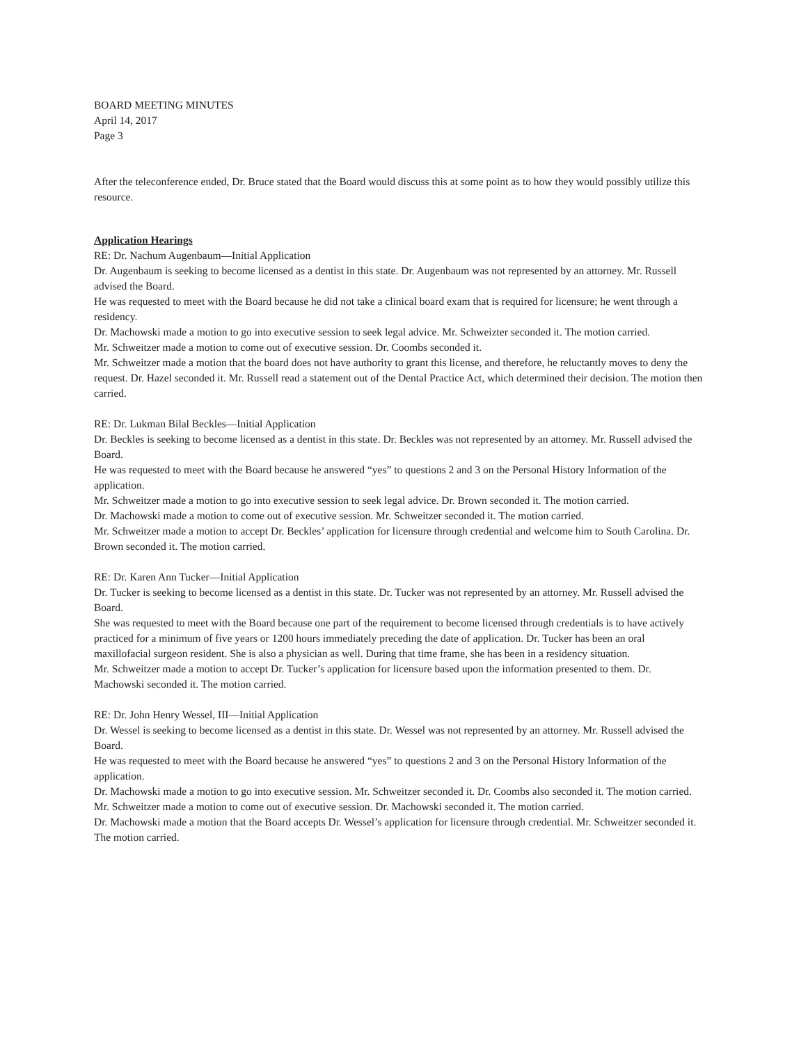BOARD MEETING MINUTES
April 14, 2017
Page 3
After the teleconference ended, Dr. Bruce stated that the Board would discuss this at some point as to how they would possibly utilize this resource.
Application Hearings
RE: Dr. Nachum Augenbaum—Initial Application
Dr. Augenbaum is seeking to become licensed as a dentist in this state. Dr. Augenbaum was not represented by an attorney. Mr. Russell advised the Board.
He was requested to meet with the Board because he did not take a clinical board exam that is required for licensure; he went through a residency.
Dr. Machowski made a motion to go into executive session to seek legal advice. Mr. Schweizter seconded it. The motion carried.
Mr. Schweitzer made a motion to come out of executive session. Dr. Coombs seconded it.
Mr. Schweitzer made a motion that the board does not have authority to grant this license, and therefore, he reluctantly moves to deny the request. Dr. Hazel seconded it. Mr. Russell read a statement out of the Dental Practice Act, which determined their decision. The motion then carried.
RE: Dr. Lukman Bilal Beckles—Initial Application
Dr. Beckles is seeking to become licensed as a dentist in this state. Dr. Beckles was not represented by an attorney. Mr. Russell advised the Board.
He was requested to meet with the Board because he answered “yes” to questions 2 and 3 on the Personal History Information of the application.
Mr. Schweitzer made a motion to go into executive session to seek legal advice. Dr. Brown seconded it. The motion carried.
Dr. Machowski made a motion to come out of executive session. Mr. Schweitzer seconded it. The motion carried.
Mr. Schweitzer made a motion to accept Dr. Beckles’ application for licensure through credential and welcome him to South Carolina. Dr. Brown seconded it. The motion carried.
RE: Dr. Karen Ann Tucker—Initial Application
Dr. Tucker is seeking to become licensed as a dentist in this state. Dr. Tucker was not represented by an attorney. Mr. Russell advised the Board.
She was requested to meet with the Board because one part of the requirement to become licensed through credentials is to have actively practiced for a minimum of five years or 1200 hours immediately preceding the date of application. Dr. Tucker has been an oral maxillofacial surgeon resident. She is also a physician as well. During that time frame, she has been in a residency situation.
Mr. Schweitzer made a motion to accept Dr. Tucker’s application for licensure based upon the information presented to them. Dr. Machowski seconded it. The motion carried.
RE: Dr. John Henry Wessel, III—Initial Application
Dr. Wessel is seeking to become licensed as a dentist in this state. Dr. Wessel was not represented by an attorney. Mr. Russell advised the Board.
He was requested to meet with the Board because he answered “yes” to questions 2 and 3 on the Personal History Information of the application.
Dr. Machowski made a motion to go into executive session. Mr. Schweitzer seconded it. Dr. Coombs also seconded it. The motion carried.
Mr. Schweitzer made a motion to come out of executive session. Dr. Machowski seconded it. The motion carried.
Dr. Machowski made a motion that the Board accepts Dr. Wessel’s application for licensure through credential. Mr. Schweitzer seconded it. The motion carried.